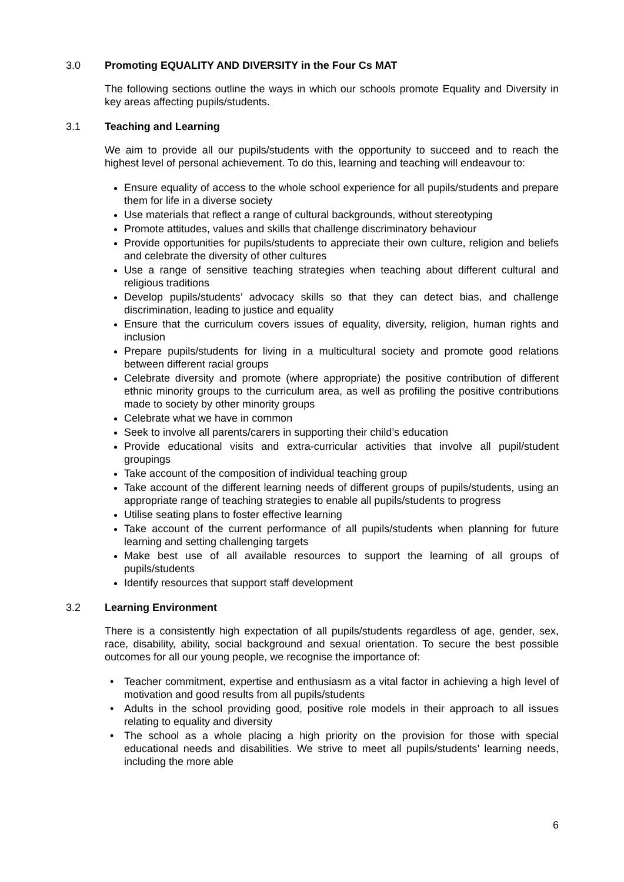3.0 Promoting EQUALITY AND DIVERSITY in the Four Cs MAT
The following sections outline the ways in which our schools promote Equality and Diversity in key areas affecting pupils/students.
3.1 Teaching and Learning
We aim to provide all our pupils/students with the opportunity to succeed and to reach the highest level of personal achievement. To do this, learning and teaching will endeavour to:
Ensure equality of access to the whole school experience for all pupils/students and prepare them for life in a diverse society
Use materials that reflect a range of cultural backgrounds, without stereotyping
Promote attitudes, values and skills that challenge discriminatory behaviour
Provide opportunities for pupils/students to appreciate their own culture, religion and beliefs and celebrate the diversity of other cultures
Use a range of sensitive teaching strategies when teaching about different cultural and religious traditions
Develop pupils/students’ advocacy skills so that they can detect bias, and challenge discrimination, leading to justice and equality
Ensure that the curriculum covers issues of equality, diversity, religion, human rights and inclusion
Prepare pupils/students for living in a multicultural society and promote good relations between different racial groups
Celebrate diversity and promote (where appropriate) the positive contribution of different ethnic minority groups to the curriculum area, as well as profiling the positive contributions made to society by other minority groups
Celebrate what we have in common
Seek to involve all parents/carers in supporting their child’s education
Provide educational visits and extra-curricular activities that involve all pupil/student groupings
Take account of the composition of individual teaching group
Take account of the different learning needs of different groups of pupils/students, using an appropriate range of teaching strategies to enable all pupils/students to progress
Utilise seating plans to foster effective learning
Take account of the current performance of all pupils/students when planning for future learning and setting challenging targets
Make best use of all available resources to support the learning of all groups of pupils/students
Identify resources that support staff development
3.2 Learning Environment
There is a consistently high expectation of all pupils/students regardless of age, gender, sex, race, disability, ability, social background and sexual orientation. To secure the best possible outcomes for all our young people, we recognise the importance of:
• Teacher commitment, expertise and enthusiasm as a vital factor in achieving a high level of motivation and good results from all pupils/students
• Adults in the school providing good, positive role models in their approach to all issues relating to equality and diversity
• The school as a whole placing a high priority on the provision for those with special educational needs and disabilities. We strive to meet all pupils/students’ learning needs, including the more able
6